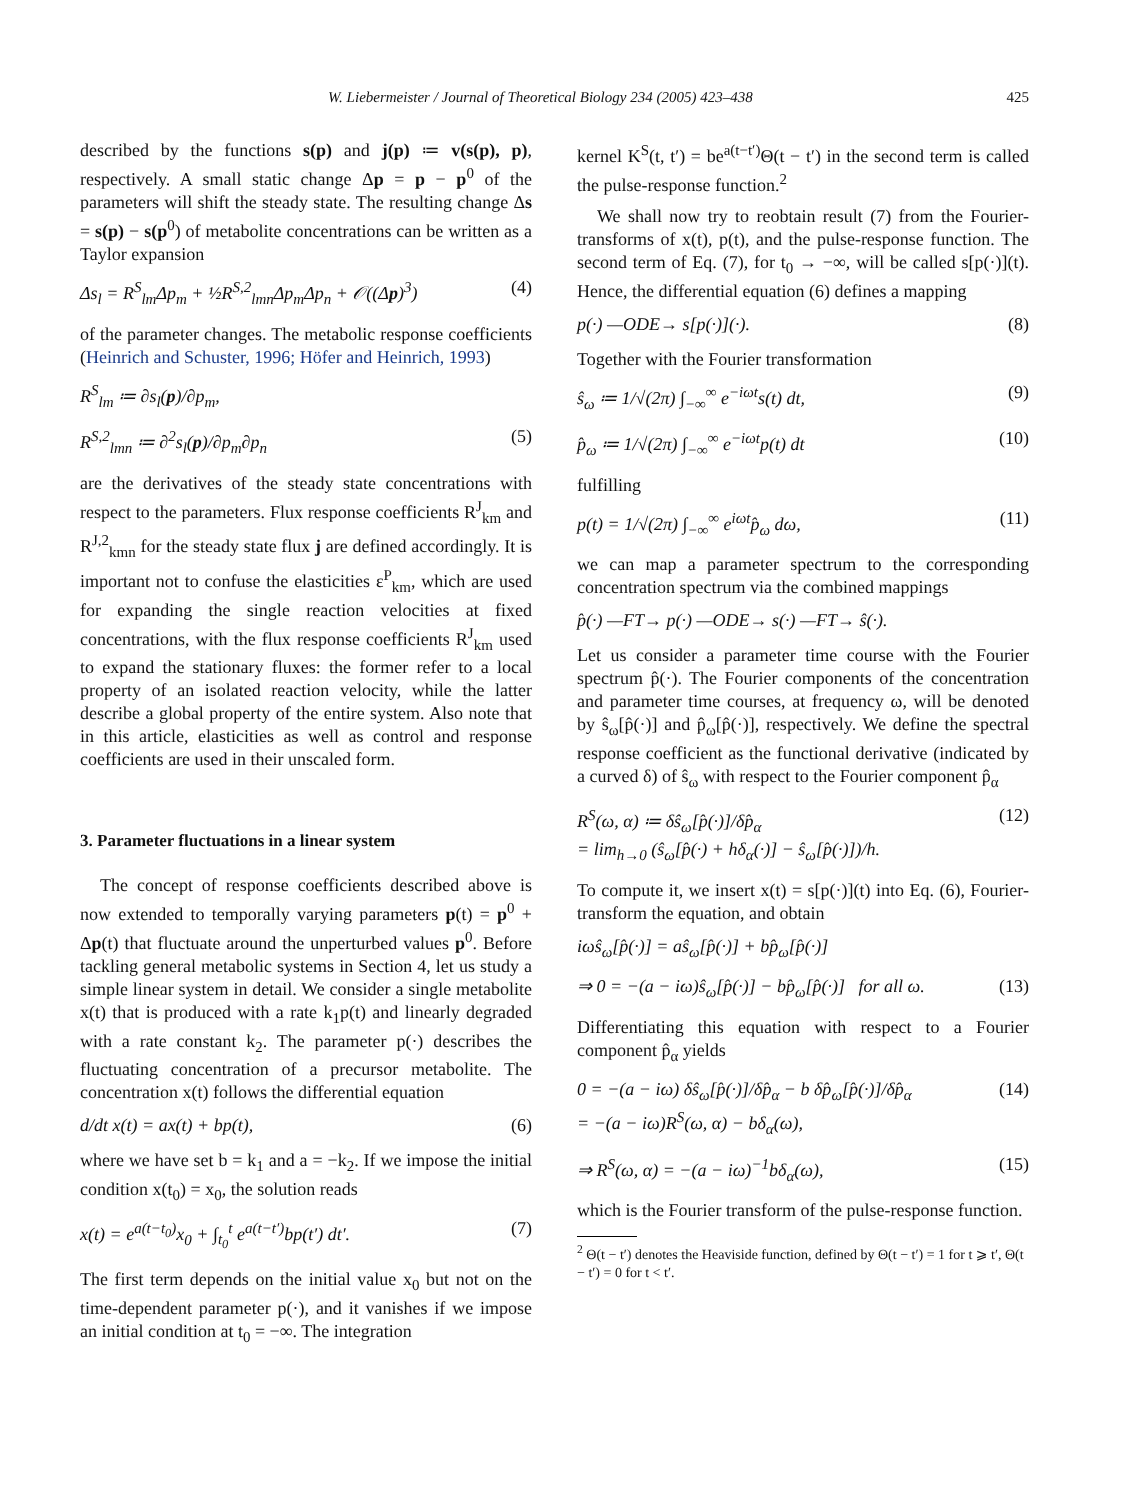W. Liebermeister / Journal of Theoretical Biology 234 (2005) 423–438 425
described by the functions s(p) and j(p) ≔ v(s(p), p), respectively. A small static change Δp = p − p<sup>0</sup> of the parameters will shift the steady state. The resulting change Δs = s(p) − s(p<sup>0</sup>) of metabolite concentrations can be written as a Taylor expansion
Δs<sub>l</sub> = R<sup>S</sup><sub>lm</sub>Δp<sub>m</sub> + ½R<sup>S,2</sup><sub>lmn</sub>Δp<sub>m</sub>Δp<sub>n</sub> + 𝒪((Δp)<sup>3</sup>) (4)
of the parameter changes. The metabolic response coefficients (Heinrich and Schuster, 1996; Höfer and Heinrich, 1993)
R<sup>S</sup><sub>lm</sub> ≔ ∂s<sub>l</sub>(p)/∂p<sub>m</sub>,
R<sup>S,2</sup><sub>lmn</sub> ≔ ∂<sup>2</sup>s<sub>l</sub>(p)/∂p<sub>m</sub>∂p<sub>n</sub> (5)
are the derivatives of the steady state concentrations with respect to the parameters. Flux response coefficients R<sup>J</sup><sub>km</sub> and R<sup>J,2</sup><sub>kmn</sub> for the steady state flux j are defined accordingly. It is important not to confuse the elasticities ε<sup>P</sup><sub>km</sub>, which are used for expanding the single reaction velocities at fixed concentrations, with the flux response coefficients R<sup>J</sup><sub>km</sub> used to expand the stationary fluxes: the former refer to a local property of an isolated reaction velocity, while the latter describe a global property of the entire system. Also note that in this article, elasticities as well as control and response coefficients are used in their unscaled form.
3. Parameter fluctuations in a linear system
The concept of response coefficients described above is now extended to temporally varying parameters p(t) = p<sup>0</sup> + Δp(t) that fluctuate around the unperturbed values p<sup>0</sup>. Before tackling general metabolic systems in Section 4, let us study a simple linear system in detail. We consider a single metabolite x(t) that is produced with a rate k<sub>1</sub>p(t) and linearly degraded with a rate constant k<sub>2</sub>. The parameter p(·) describes the fluctuating concentration of a precursor metabolite. The concentration x(t) follows the differential equation
d/dt x(t) = ax(t) + bp(t), (6)
where we have set b = k<sub>1</sub> and a = −k<sub>2</sub>. If we impose the initial condition x(t<sub>0</sub>) = x<sub>0</sub>, the solution reads
x(t) = e<sup>a(t−t<sub>0</sub>)</sup>x<sub>0</sub> + ∫<sub>t<sub>0</sub></sub><sup>t</sup> e<sup>a(t−t′)</sup>bp(t′) dt′. (7)
The first term depends on the initial value x<sub>0</sub> but not on the time-dependent parameter p(·), and it vanishes if we impose an initial condition at t<sub>0</sub> = −∞. The integration
kernel K<sup>S</sup>(t, t′) = be<sup>a(t−t′)</sup>Θ(t − t′) in the second term is called the pulse-response function.<sup>2</sup>
We shall now try to reobtain result (7) from the Fourier-transforms of x(t), p(t), and the pulse-response function. The second term of Eq. (7), for t<sub>0</sub> → −∞, will be called s[p(·)](t). Hence, the differential equation (6) defines a mapping
p(·) —ODE→ s[p(·)](·). (8)
Together with the Fourier transformation
ŝ<sub>ω</sub> ≔ 1/√(2π) ∫<sub>−∞</sub><sup>∞</sup> e<sup>−iωt</sup>s(t) dt, (9)
p̂<sub>ω</sub> ≔ 1/√(2π) ∫<sub>−∞</sub><sup>∞</sup> e<sup>−iωt</sup>p(t) dt (10)
fulfilling
p(t) = 1/√(2π) ∫<sub>−∞</sub><sup>∞</sup> e<sup>iωt</sup>p̂<sub>ω</sub> dω, (11)
we can map a parameter spectrum to the corresponding concentration spectrum via the combined mappings
p̂(·) —FT→ p(·) —ODE→ s(·) —FT→ ŝ(·).
Let us consider a parameter time course with the Fourier spectrum p̂(·). The Fourier components of the concentration and parameter time courses, at frequency ω, will be denoted by ŝ<sub>ω</sub>[p̂(·)] and p̂<sub>ω</sub>[p̂(·)], respectively. We define the spectral response coefficient as the functional derivative (indicated by a curved δ) of ŝ<sub>ω</sub> with respect to the Fourier component p̂<sub>α</sub>
R<sup>S</sup>(ω, α) ≔ δŝ<sub>ω</sub>[p̂(·)]/δp̂<sub>α</sub>
= lim<sub>h→0</sub> (ŝ<sub>ω</sub>[p̂(·) + hδ<sub>α</sub>(·)] − ŝ<sub>ω</sub>[p̂(·)])/h. (12)
To compute it, we insert x(t) = s[p(·)](t) into Eq. (6), Fourier-transform the equation, and obtain
iωŝ<sub>ω</sub>[p̂(·)] = aŝ<sub>ω</sub>[p̂(·)] + bp̂<sub>ω</sub>[p̂(·)]
⇒ 0 = −(a − iω)ŝ<sub>ω</sub>[p̂(·)] − bp̂<sub>ω</sub>[p̂(·)] for all ω. (13)
Differentiating this equation with respect to a Fourier component p̂<sub>α</sub> yields
0 = −(a − iω) δŝ<sub>ω</sub>[p̂(·)]/δp̂<sub>α</sub> − b δp̂<sub>ω</sub>[p̂(·)]/δp̂<sub>α</sub>
= −(a − iω)R<sup>S</sup>(ω, α) − bδ<sub>α</sub>(ω), (14)
⇒ R<sup>S</sup>(ω, α) = −(a − iω)<sup>−1</sup>bδ<sub>α</sub>(ω), (15)
which is the Fourier transform of the pulse-response function.
<sup>2</sup> Θ(t − t′) denotes the Heaviside function, defined by Θ(t − t′) = 1 for t ⩾ t′, Θ(t − t′) = 0 for t < t′.